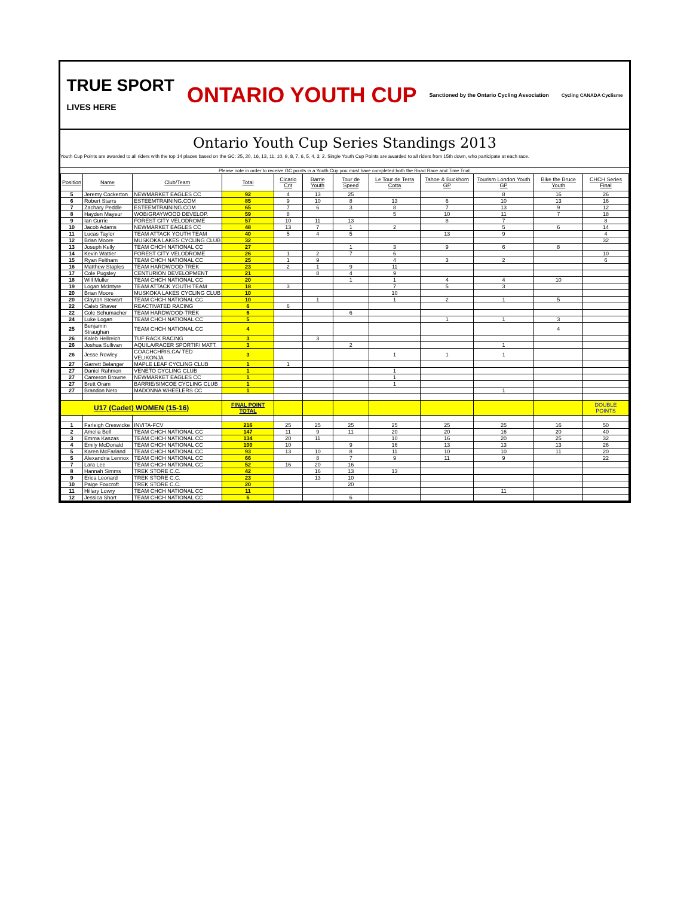TRUE SPORT
LIVES HERE ONTARIO YOUTH CUP Sanctioned by the Ontario Cycling Association Cycling CANADA Cyclisme
Ontario Youth Cup Series Standings 2013
Youth Cup Points are awarded to all riders with the top 14 places based on the GC: 25, 20, 16, 13, 11, 10, 9, 8, 7, 6, 5, 4, 3, 2. Single Youth Cup Points are awarded to all riders from 15th down, who participate at each race.
Please note in order to receive GC points in a Youth Cup you must have completed both the Road Race and Time Trial.
| Position | Name | Club/Team | Total | Cicario Crit | Barrie Youth | Tour de Speed | Le Tour de Terra Cotta | Tahoe & Buckhorn GP | Tourism London Youth GP | Bike the Bruce Youth | CHCH Series Final |
| --- | --- | --- | --- | --- | --- | --- | --- | --- | --- | --- | --- |
| 5 | Jeremy Cockerton | NEWMARKET EAGLES CC | 92 | 4 | 13 | 25 | | | 8 | 16 | 26 |
| 6 | Robert Starrs | ESTEEMTRAINING.COM | 85 | 9 | 10 | 8 | 13 | 6 | 10 | 13 | 16 |
| 7 | Zachary Peddle | ESTEEMTRAINING.COM | 65 | 7 | 6 | 3 | 8 | 7 | 13 | 9 | 12 |
| 8 | Hayden Mayeur | WOB/GRAYWOOD DEVELOP. | 59 | 8 | | | 5 | 10 | 11 | 7 | 18 |
| 9 | Ian Currie | FOREST CITY VELODROME | 57 | 10 | 11 | 13 | | 8 | 7 | | 8 |
| 10 | Jacob Adams | NEWMARKET EAGLES CC | 48 | 13 | 7 | 1 | 2 | | 5 | 6 | 14 |
| 11 | Lucas Taylor | TEAM ATTACK YOUTH TEAM | 40 | 5 | 4 | 5 | | 13 | 9 | | 4 |
| 12 | Brian Moore | MUSKOKA LAKES CYCLING CLUB | 32 | | | | | | | | 32 |
| 13 | Joseph Kelly | TEAM CHCH NATIONAL CC | 27 | | | 1 | 3 | 9 | 6 | 8 | |
| 14 | Kevin Wattier | FOREST CITY VELODROME | 26 | 1 | 2 | 7 | 6 | | | | 10 |
| 15 | Ryan Feltham | TEAM CHCH NATIONAL CC | 25 | 1 | 9 | | 4 | 3 | 2 | | 6 |
| 16 | Matthew Staples | TEAM HARDWOOD-TREK | 23 | 2 | 1 | 9 | 11 | | | | |
| 17 | Cole Pugsley | CENTURION DEVELOPMENT | 21 | | 8 | 4 | 9 | | | | |
| 18 | Will Muller | TEAM CHCH NATIONAL CC | 20 | | | 1 | 1 | 4 | 4 | 10 | |
| 19 | Logan McIntyre | TEAM ATTACK YOUTH TEAM | 18 | 3 | | | 7 | 5 | 3 | | |
| 20 | Brian Moore | MUSKOKA LAKES CYCLING CLUB | 10 | | | | 10 | | | | |
| 20 | Clayton Stewart | TEAM CHCH NATIONAL CC | 10 | | 1 | | 1 | 2 | 1 | 5 | |
| 22 | Caleb Shaver | REACTIVATED RACING | 6 | 6 | | | | | | | |
| 22 | Cole Schumacher | TEAM HARDWOOD-TREK | 6 | | | 6 | | | | | |
| 24 | Luke Logan | TEAM CHCH NATIONAL CC | 5 | | | | | 1 | 1 | 3 | |
| 25 | Benjamin Straughan | TEAM CHCH NATIONAL CC | 4 | | | | | | | 4 | |
| 26 | Kaleb Hellreich | TUF RACK RACING | 3 | | 3 | | | | | | |
| 26 | Joshua Sullivan | AQUILA/RACER SPORTIF/ MATT. | 3 | | | 2 | | | 1 | | |
| 26 | Jesse Rowley | COACHCHRIS.CA/ TED VELIKONJA | 3 | | | | 1 | 1 | 1 | | |
| 27 | Garrett Belanger | MAPLE LEAF CYCLING CLUB | 1 | 1 | | | | | | | |
| 27 | Daniel Rahmon | VENETO CYCLING CLUB | 1 | | | | 1 | | | | |
| 27 | Cameron Browne | NEWMARKET EAGLES CC | 1 | | | | 1 | | | | |
| 27 | Brett Oram | BARRIE/SIMCOE CYCLING CLUB | 1 | | | | 1 | | | | |
| 27 | Brandon Neto | MADONNA WHEELERS CC | 1 | | | | | | 1 | | |
| U17 (Cadet) WOMEN (15-16) | | | FINAL POINT TOTAL | | | | | | | | DOUBLE POINTS |
| 1 | Farleigh Creswicke | INVITA-FCV | 216 | 25 | 25 | 25 | 25 | 25 | 25 | 16 | 50 |
| 2 | Amelia Bell | TEAM CHCH NATIONAL CC | 147 | 11 | 9 | 11 | 20 | 20 | 16 | 20 | 40 |
| 3 | Emma Kaszas | TEAM CHCH NATIONAL CC | 134 | 20 | 11 | | 10 | 16 | 20 | 25 | 32 |
| 4 | Emily McDonald | TEAM CHCH NATIONAL CC | 100 | 10 | | 9 | 16 | 13 | 13 | 13 | 26 |
| 5 | Karen McFarland | TEAM CHCH NATIONAL CC | 93 | 13 | 10 | 8 | 11 | 10 | 10 | 11 | 20 |
| 5 | Alexandria Lennox | TEAM CHCH NATIONAL CC | 66 | | 8 | 7 | 9 | 11 | 9 | | 22 |
| 7 | Lara Lee | TEAM CHCH NATIONAL CC | 52 | 16 | 20 | 16 | | | | | |
| 8 | Hannah Simms | TREK STORE C.C. | 42 | | 16 | 13 | 13 | | | | |
| 9 | Erica Leonard | TREK STORE C.C. | 23 | | 13 | 10 | | | | | |
| 10 | Paige Foxcroft | TREK STORE C.C. | 20 | | | 20 | | | | | |
| 11 | Hillary Lowry | TEAM CHCH NATIONAL CC | 11 | | | | | | 11 | | |
| 12 | Jessica Short | TEAM CHCH NATIONAL CC | 6 | | | 6 | | | | | |